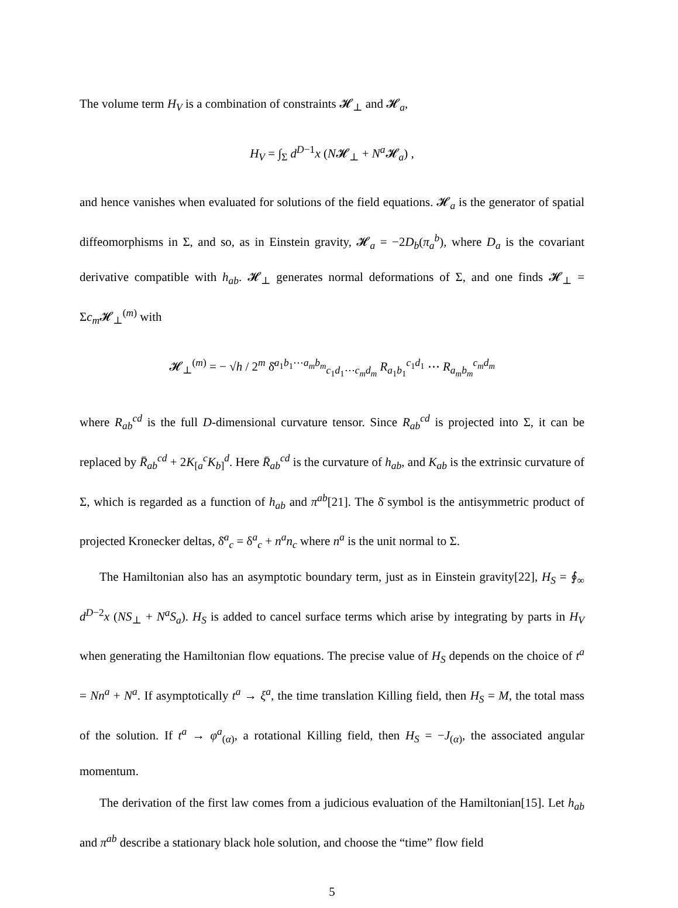The volume term H<sub>V</sub> is a combination of constraints 𝓗<sub>⊥</sub> and 𝓗<sub>a</sub>,
H<sub>V</sub> = ∫<sub>Σ</sub> d<sup>D−1</sup>x (N𝓗<sub>⊥</sub> + N<sup>a</sup> 𝓗<sub>a</sub>) ,
and hence vanishes when evaluated for solutions of the field equations. 𝓗<sub>a</sub> is the generator of spatial diffeomorphisms in Σ, and so, as in Einstein gravity, 𝓗<sub>a</sub> = −2D<sub>b</sub>(π<sub>a</sub><sup>b</sup>), where D<sub>a</sub> is the covariant derivative compatible with h<sub>ab</sub>. 𝓗<sub>⊥</sub> generates normal deformations of Σ, and one finds 𝓗<sub>⊥</sub> = Σc<sub>m</sub> 𝓗<sub>⊥</sub><sup>(m)</sup> with
𝓗<sub>⊥</sub><sup>(m)</sup> = − √h / 2<sup>m</sup> δ̄<sup>a<sub>1</sub>b<sub>1</sub>⋯a<sub>m</sub>b<sub>m</sub></sup><sub>c<sub>1</sub>d<sub>1</sub>⋯c<sub>m</sub>d<sub>m</sub></sub> R<sub>a<sub>1</sub>b<sub>1</sub></sub><sup>c<sub>1</sub>d<sub>1</sub></sup> ⋯ R<sub>a<sub>m</sub>b<sub>m</sub></sub><sup>c<sub>m</sub>d<sub>m</sub></sup>
where R<sub>ab</sub><sup>cd</sup> is the full D-dimensional curvature tensor. Since R<sub>ab</sub><sup>cd</sup> is projected into Σ, it can be replaced by R̄<sub>ab</sub><sup>cd</sup> + 2K<sub>[a</sub><sup>c</sup>K<sub>b]</sub><sup>d</sup>. Here R̄<sub>ab</sub><sup>cd</sup> is the curvature of h<sub>ab</sub>, and K<sub>ab</sub> is the extrinsic curvature of Σ, which is regarded as a function of h<sub>ab</sub> and π<sup>ab</sup>[21]. The δ̄ symbol is the antisymmetric product of projected Kronecker deltas, δ̄<sup>a</sup><sub>c</sub> = δ<sup>a</sup><sub>c</sub> + n<sup>a</sup>n<sub>c</sub> where n<sup>a</sup> is the unit normal to Σ.
The Hamiltonian also has an asymptotic boundary term, just as in Einstein gravity[22], H<sub>S</sub> = ∮<sub>∞</sub> d<sup>D−2</sup>x (NS<sub>⊥</sub> + N<sup>a</sup>S<sub>a</sub>). H<sub>S</sub> is added to cancel surface terms which arise by integrating by parts in H<sub>V</sub> when generating the Hamiltonian flow equations. The precise value of H<sub>S</sub> depends on the choice of t<sup>a</sup> = Nn<sup>a</sup> + N<sup>a</sup>. If asymptotically t<sup>a</sup> → ξ<sup>a</sup>, the time translation Killing field, then H<sub>S</sub> = M, the total mass of the solution. If t<sup>a</sup> → φ<sup>a</sup><sub>(α)</sub>, a rotational Killing field, then H<sub>S</sub> = −J<sub>(α)</sub>, the associated angular momentum.
The derivation of the first law comes from a judicious evaluation of the Hamiltonian[15]. Let h<sub>ab</sub> and π<sup>ab</sup> describe a stationary black hole solution, and choose the “time” flow field
5